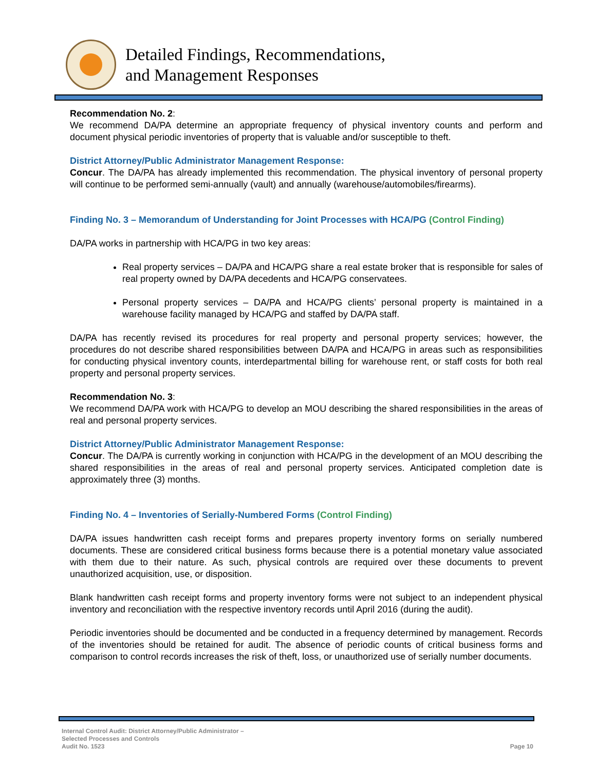Detailed Findings, Recommendations,
and Management Responses
Recommendation No. 2:
We recommend DA/PA determine an appropriate frequency of physical inventory counts and perform and document physical periodic inventories of property that is valuable and/or susceptible to theft.
District Attorney/Public Administrator Management Response:
Concur. The DA/PA has already implemented this recommendation. The physical inventory of personal property will continue to be performed semi-annually (vault) and annually (warehouse/automobiles/firearms).
Finding No. 3 – Memorandum of Understanding for Joint Processes with HCA/PG (Control Finding)
DA/PA works in partnership with HCA/PG in two key areas:
Real property services – DA/PA and HCA/PG share a real estate broker that is responsible for sales of real property owned by DA/PA decedents and HCA/PG conservatees.
Personal property services – DA/PA and HCA/PG clients’ personal property is maintained in a warehouse facility managed by HCA/PG and staffed by DA/PA staff.
DA/PA has recently revised its procedures for real property and personal property services; however, the procedures do not describe shared responsibilities between DA/PA and HCA/PG in areas such as responsibilities for conducting physical inventory counts, interdepartmental billing for warehouse rent, or staff costs for both real property and personal property services.
Recommendation No. 3:
We recommend DA/PA work with HCA/PG to develop an MOU describing the shared responsibilities in the areas of real and personal property services.
District Attorney/Public Administrator Management Response:
Concur. The DA/PA is currently working in conjunction with HCA/PG in the development of an MOU describing the shared responsibilities in the areas of real and personal property services. Anticipated completion date is approximately three (3) months.
Finding No. 4 – Inventories of Serially-Numbered Forms (Control Finding)
DA/PA issues handwritten cash receipt forms and prepares property inventory forms on serially numbered documents. These are considered critical business forms because there is a potential monetary value associated with them due to their nature. As such, physical controls are required over these documents to prevent unauthorized acquisition, use, or disposition.
Blank handwritten cash receipt forms and property inventory forms were not subject to an independent physical inventory and reconciliation with the respective inventory records until April 2016 (during the audit).
Periodic inventories should be documented and be conducted in a frequency determined by management. Records of the inventories should be retained for audit. The absence of periodic counts of critical business forms and comparison to control records increases the risk of theft, loss, or unauthorized use of serially number documents.
Internal Control Audit: District Attorney/Public Administrator –
Selected Processes and Controls
Audit No. 1523
Page 10